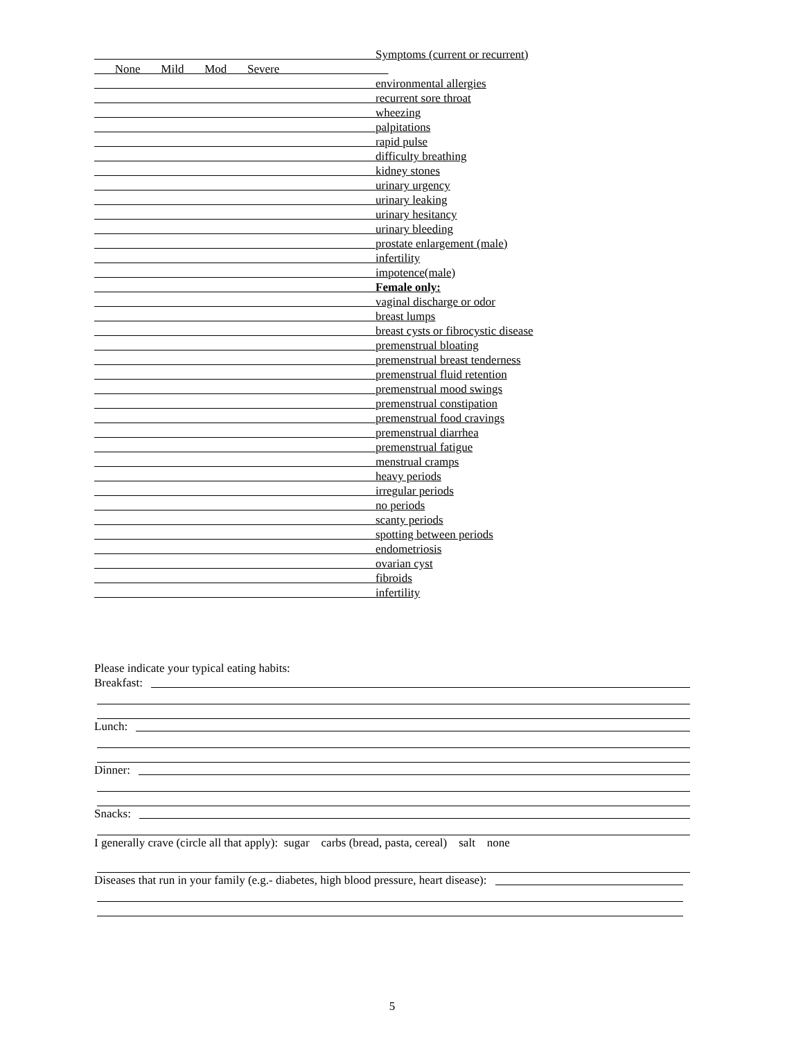Symptoms (current or recurrent)
None Mild Mod Severe
environmental allergies
recurrent sore throat
wheezing
palpitations
rapid pulse
difficulty breathing
kidney stones
urinary urgency
urinary leaking
urinary hesitancy
urinary bleeding
prostate enlargement (male)
infertility
impotence(male)
Female only:
vaginal discharge or odor
breast lumps
breast cysts or fibrocystic disease
premenstrual bloating
premenstrual breast tenderness
premenstrual fluid retention
premenstrual mood swings
premenstrual constipation
premenstrual food cravings
premenstrual diarrhea
premenstrual fatigue
menstrual cramps
heavy periods
irregular periods
no periods
scanty periods
spotting between periods
endometriosis
ovarian cyst
fibroids
infertility
Please indicate your typical eating habits:
Breakfast:
Lunch:
Dinner:
Snacks:
I generally crave (circle all that apply): sugar carbs (bread, pasta, cereal) salt none
Diseases that run in your family (e.g.- diabetes, high blood pressure, heart disease):
5